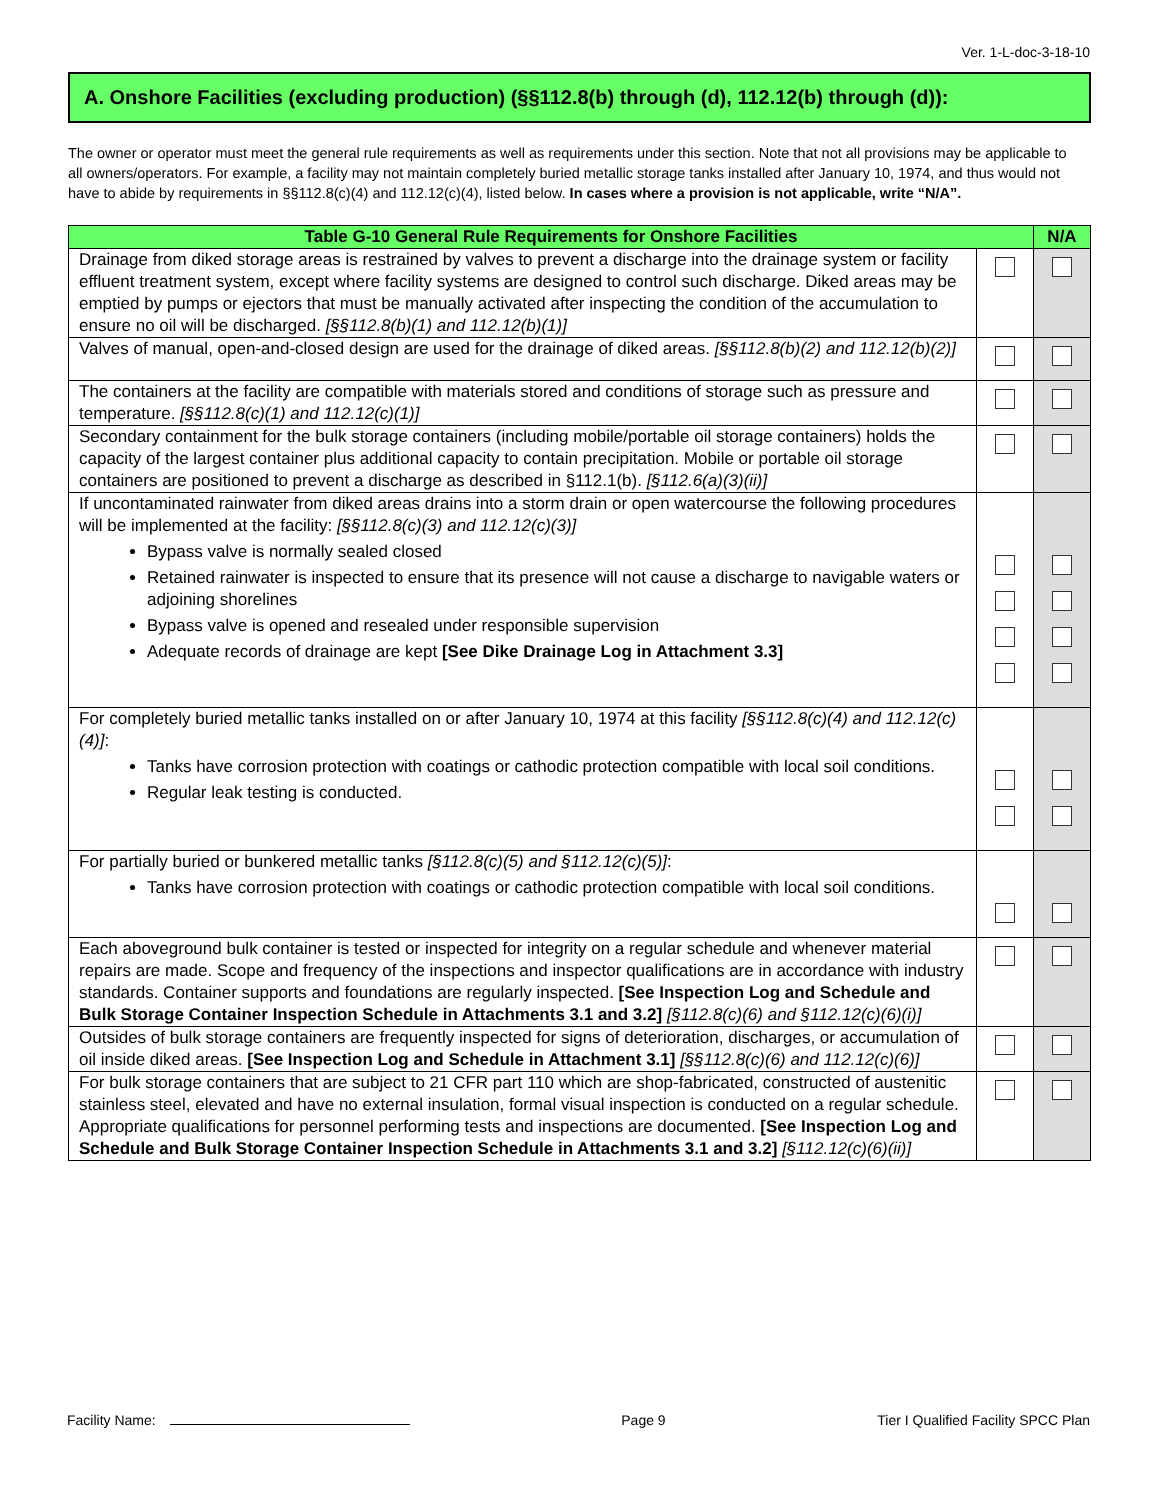Ver. 1-L-doc-3-18-10
A. Onshore Facilities (excluding production) (§§112.8(b) through (d), 112.12(b) through (d)):
The owner or operator must meet the general rule requirements as well as requirements under this section. Note that not all provisions may be applicable to all owners/operators. For example, a facility may not maintain completely buried metallic storage tanks installed after January 10, 1974, and thus would not have to abide by requirements in §§112.8(c)(4) and 112.12(c)(4), listed below. In cases where a provision is not applicable, write “N/A”.
| Table G-10 General Rule Requirements for Onshore Facilities | | N/A |
| --- | --- | --- |
| Drainage from diked storage areas is restrained by valves to prevent a discharge into the drainage system or facility effluent treatment system, except where facility systems are designed to control such discharge. Diked areas may be emptied by pumps or ejectors that must be manually activated after inspecting the condition of the accumulation to ensure no oil will be discharged. [§§112.8(b)(1) and 112.12(b)(1)] | | |
| Valves of manual, open-and-closed design are used for the drainage of diked areas. [§§112.8(b)(2) and 112.12(b)(2)] | | |
| The containers at the facility are compatible with materials stored and conditions of storage such as pressure and temperature. [§§112.8(c)(1) and 112.12(c)(1)] | | |
| Secondary containment for the bulk storage containers (including mobile/portable oil storage containers) holds the capacity of the largest container plus additional capacity to contain precipitation. Mobile or portable oil storage containers are positioned to prevent a discharge as described in §112.1(b). [§112.6(a)(3)(ii)] | | |
| If uncontaminated rainwater from diked areas drains into a storm drain or open watercourse the following procedures will be implemented at the facility: [§§112.8(c)(3) and 112.12(c)(3)] Bypass valve is normally sealed closed Retained rainwater is inspected to ensure that its presence will not cause a discharge to navigable waters or adjoining shorelines Bypass valve is opened and resealed under responsible supervision Adequate records of drainage are kept [See Dike Drainage Log in Attachment 3.3] | | |
| For completely buried metallic tanks installed on or after January 10, 1974 at this facility [§§112.8(c)(4) and 112.12(c)(4)] : Tanks have corrosion protection with coatings or cathodic protection compatible with local soil conditions. Regular leak testing is conducted. | | |
| For partially buried or bunkered metallic tanks [§112.8(c)(5) and §112.12(c)(5)] : Tanks have corrosion protection with coatings or cathodic protection compatible with local soil conditions. | | |
| Each aboveground bulk container is tested or inspected for integrity on a regular schedule and whenever material repairs are made. Scope and frequency of the inspections and inspector qualifications are in accordance with industry standards. Container supports and foundations are regularly inspected. [See Inspection Log and Schedule and Bulk Storage Container Inspection Schedule in Attachments 3.1 and 3.2] [§112.8(c)(6) and §112.12(c)(6)(i)] | | |
| Outsides of bulk storage containers are frequently inspected for signs of deterioration, discharges, or accumulation of oil inside diked areas. [See Inspection Log and Schedule in Attachment 3.1] [§§112.8(c)(6) and 112.12(c)(6)] | | |
| For bulk storage containers that are subject to 21 CFR part 110 which are shop-fabricated, constructed of austenitic stainless steel, elevated and have no external insulation, formal visual inspection is conducted on a regular schedule. Appropriate qualifications for personnel performing tests and inspections are documented. [See Inspection Log and Schedule and Bulk Storage Container Inspection Schedule in Attachments 3.1 and 3.2] [§112.12(c)(6)(ii)] | | |
Facility Name: Page 9 Tier I Qualified Facility SPCC Plan